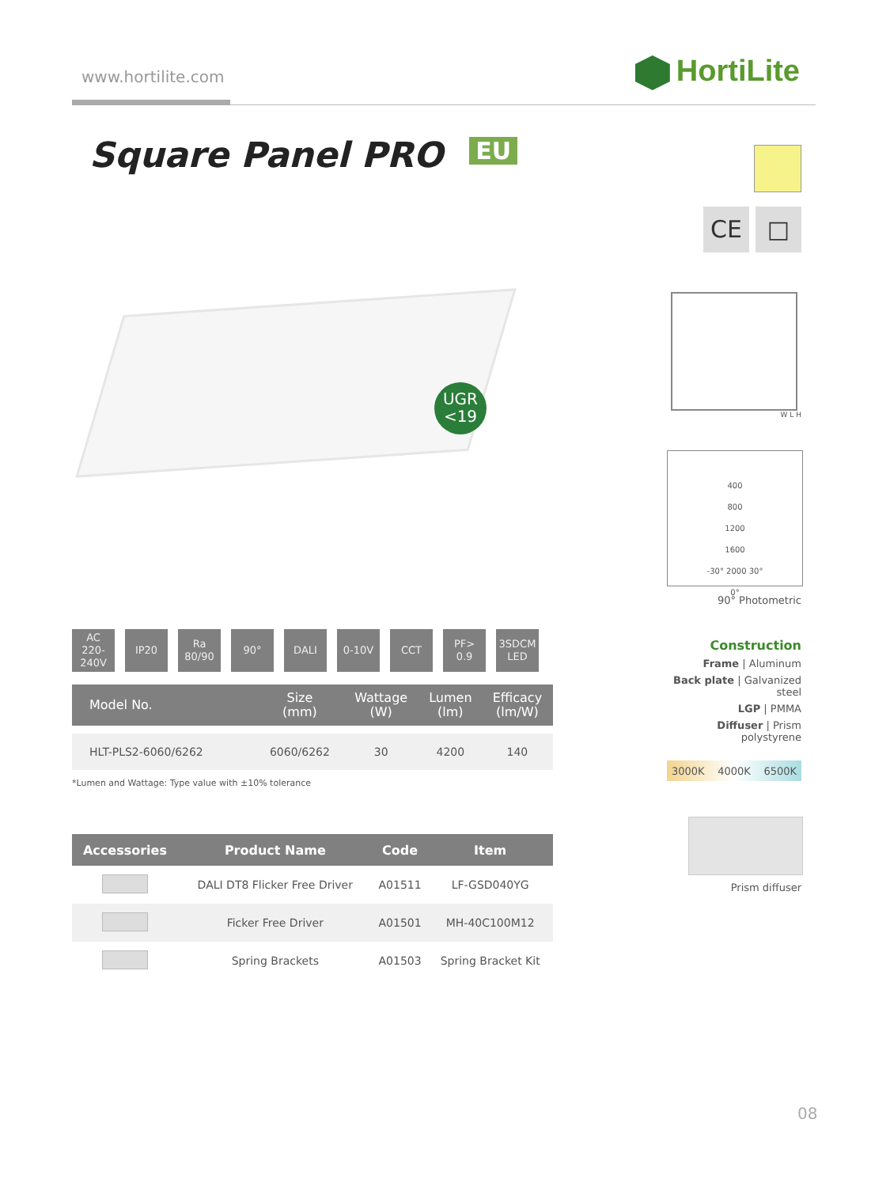www.hortilite.com HortiLite
Square Panel PRO EU
UGR
<19
AC
220-240V
IP20 Ra
80/90
90° DALI 0-10V CCT PF>
0.9
3SDCM
LED
| Model No. | Size (mm) | Wattage (W) | Lumen (lm) | Efficacy (lm/W) |
| --- | --- | --- | --- | --- |
| HLT-PLS2-6060/6262 | 6060/6262 | 30 | 4200 | 140 |
*Lumen and Wattage: Type value with ±10% tolerance
| Accessories | Product Name | Code | Item |
| --- | --- | --- | --- |
| | DALI DT8 Flicker Free Driver | A01511 | LF-GSD040YG |
| | Ficker Free Driver | A01501 | MH-40C100M12 |
| | Spring Brackets | A01503 | Spring Bracket Kit |
CE □
W L H
400
800
1200
1600
-30° 2000 30°
0°
90° Photometric
Construction
Frame | Aluminum
Back plate | Galvanized steel
LGP | PMMA
Diffuser | Prism polystyrene
3000K 4000K 6500K
Prism diffuser
08